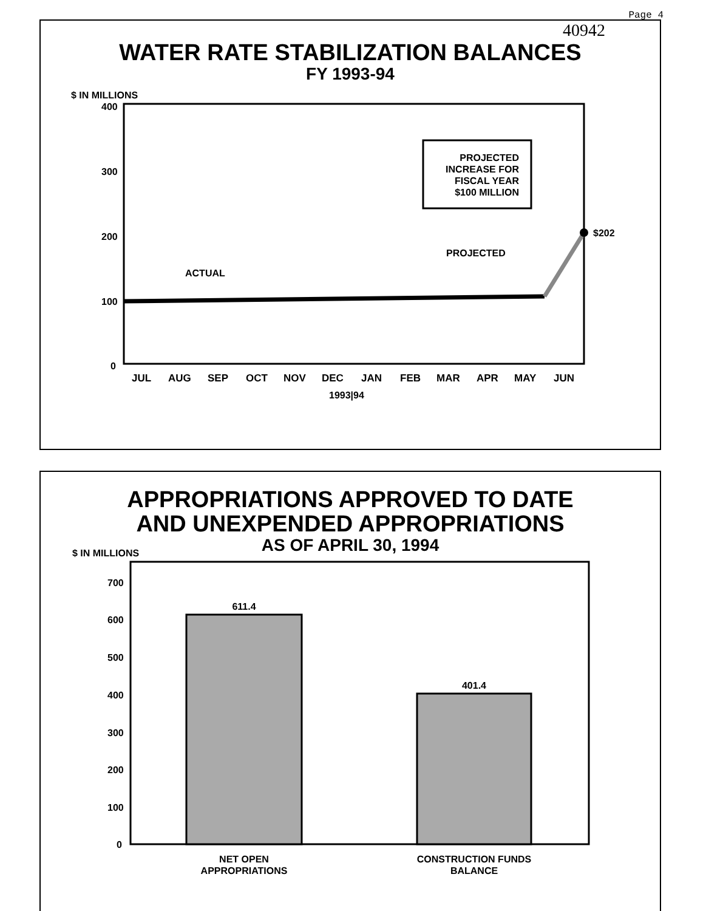Page 4
40942
WATER RATE STABILIZATION BALANCES
FY 1993-94
$ IN MILLIONS
400
300
200
100
0
$202
PROJECTED
INCREASE FOR
FISCAL YEAR
$100 MILLION
PROJECTED
ACTUAL
JUL
AUG
SEP
OCT
NOV
DEC
JAN
FEB
MAR
APR
MAY
JUN
1993|94
APPROPRIATIONS APPROVED TO DATE
AND UNEXPENDED APPROPRIATIONS
AS OF APRIL 30, 1994
$ IN MILLIONS
700
600
500
400
300
200
100
0
611.4
401.4
NET OPEN
APPROPRIATIONS
CONSTRUCTION FUNDS
BALANCE